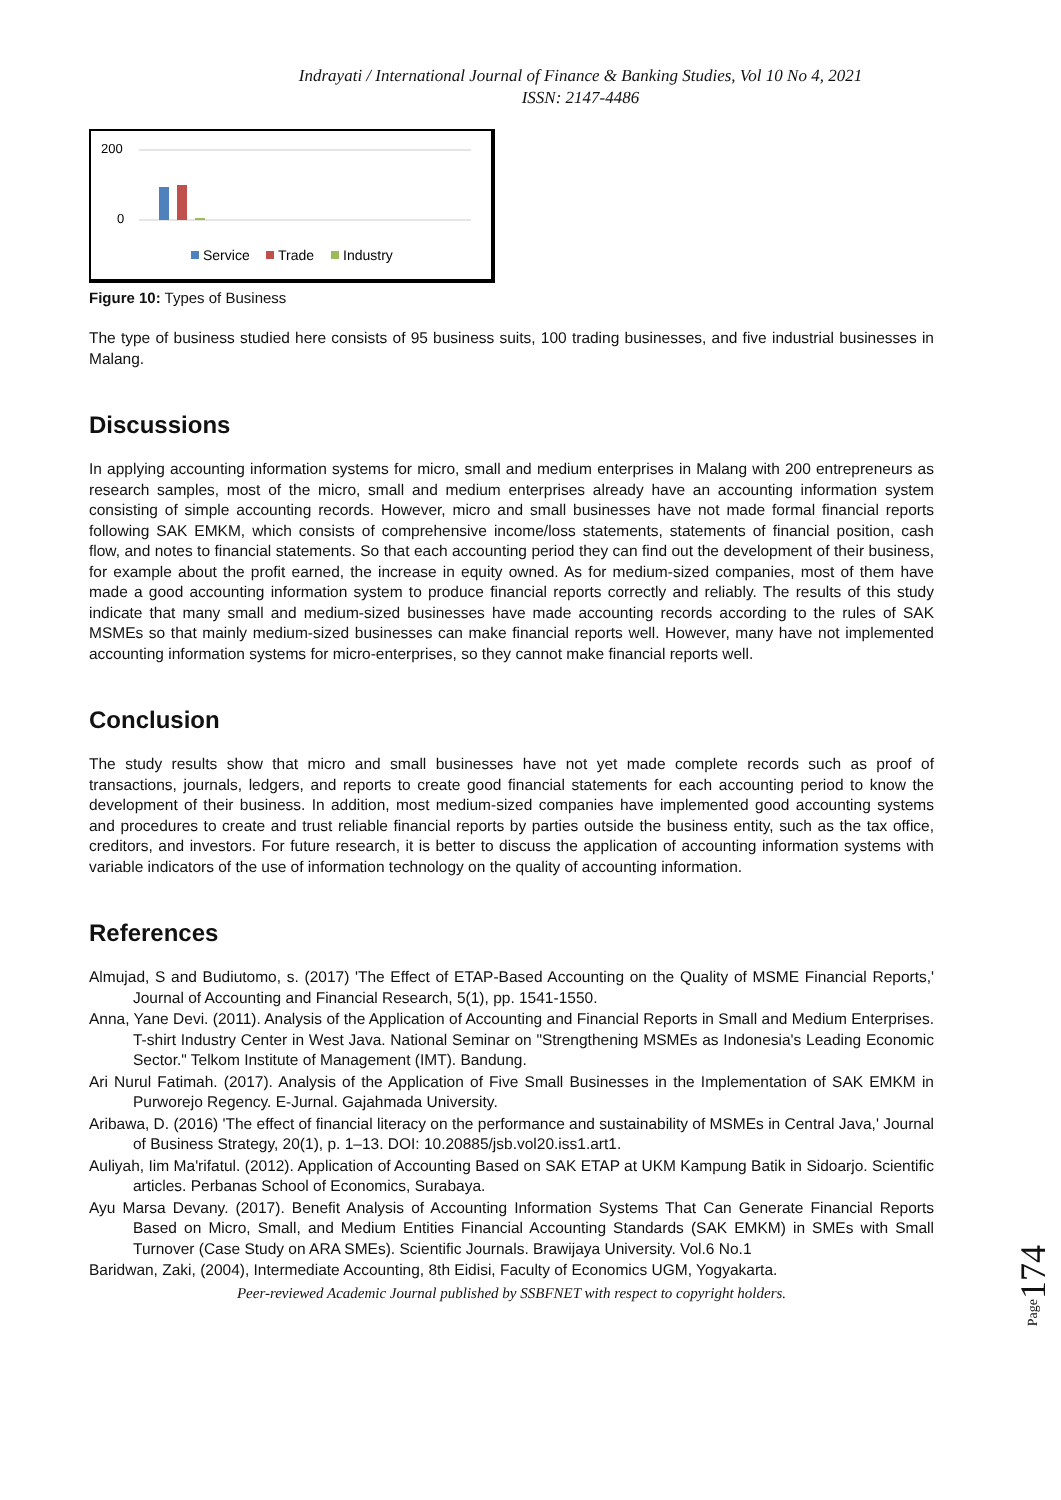Indrayati / International Journal of Finance & Banking Studies, Vol 10 No 4, 2021
ISSN: 2147-4486
200
0
Service
Trade
Industry
Figure 10: Types of Business
The type of business studied here consists of 95 business suits, 100 trading businesses, and five industrial businesses in Malang.
Discussions
In applying accounting information systems for micro, small and medium enterprises in Malang with 200 entrepreneurs as research samples, most of the micro, small and medium enterprises already have an accounting information system consisting of simple accounting records. However, micro and small businesses have not made formal financial reports following SAK EMKM, which consists of comprehensive income/loss statements, statements of financial position, cash flow, and notes to financial statements. So that each accounting period they can find out the development of their business, for example about the profit earned, the increase in equity owned. As for medium-sized companies, most of them have made a good accounting information system to produce financial reports correctly and reliably. The results of this study indicate that many small and medium-sized businesses have made accounting records according to the rules of SAK MSMEs so that mainly medium-sized businesses can make financial reports well. However, many have not implemented accounting information systems for micro-enterprises, so they cannot make financial reports well.
Conclusion
The study results show that micro and small businesses have not yet made complete records such as proof of transactions, journals, ledgers, and reports to create good financial statements for each accounting period to know the development of their business. In addition, most medium-sized companies have implemented good accounting systems and procedures to create and trust reliable financial reports by parties outside the business entity, such as the tax office, creditors, and investors. For future research, it is better to discuss the application of accounting information systems with variable indicators of the use of information technology on the quality of accounting information.
References
Almujad, S and Budiutomo, s. (2017) 'The Effect of ETAP-Based Accounting on the Quality of MSME Financial Reports,' Journal of Accounting and Financial Research, 5(1), pp. 1541-1550.
Anna, Yane Devi. (2011). Analysis of the Application of Accounting and Financial Reports in Small and Medium Enterprises. T-shirt Industry Center in West Java. National Seminar on "Strengthening MSMEs as Indonesia's Leading Economic Sector." Telkom Institute of Management (IMT). Bandung.
Ari Nurul Fatimah. (2017). Analysis of the Application of Five Small Businesses in the Implementation of SAK EMKM in Purworejo Regency. E-Jurnal. Gajahmada University.
Aribawa, D. (2016) 'The effect of financial literacy on the performance and sustainability of MSMEs in Central Java,' Journal of Business Strategy, 20(1), p. 1–13. DOI: 10.20885/jsb.vol20.iss1.art1.
Auliyah, Iim Ma'rifatul. (2012). Application of Accounting Based on SAK ETAP at UKM Kampung Batik in Sidoarjo. Scientific articles. Perbanas School of Economics, Surabaya.
Ayu Marsa Devany. (2017). Benefit Analysis of Accounting Information Systems That Can Generate Financial Reports Based on Micro, Small, and Medium Entities Financial Accounting Standards (SAK EMKM) in SMEs with Small Turnover (Case Study on ARA SMEs). Scientific Journals. Brawijaya University. Vol.6 No.1
Baridwan, Zaki, (2004), Intermediate Accounting, 8th Eidisi, Faculty of Economics UGM, Yogyakarta.
Peer-reviewed Academic Journal published by SSBFNET with respect to copyright holders.
Page174